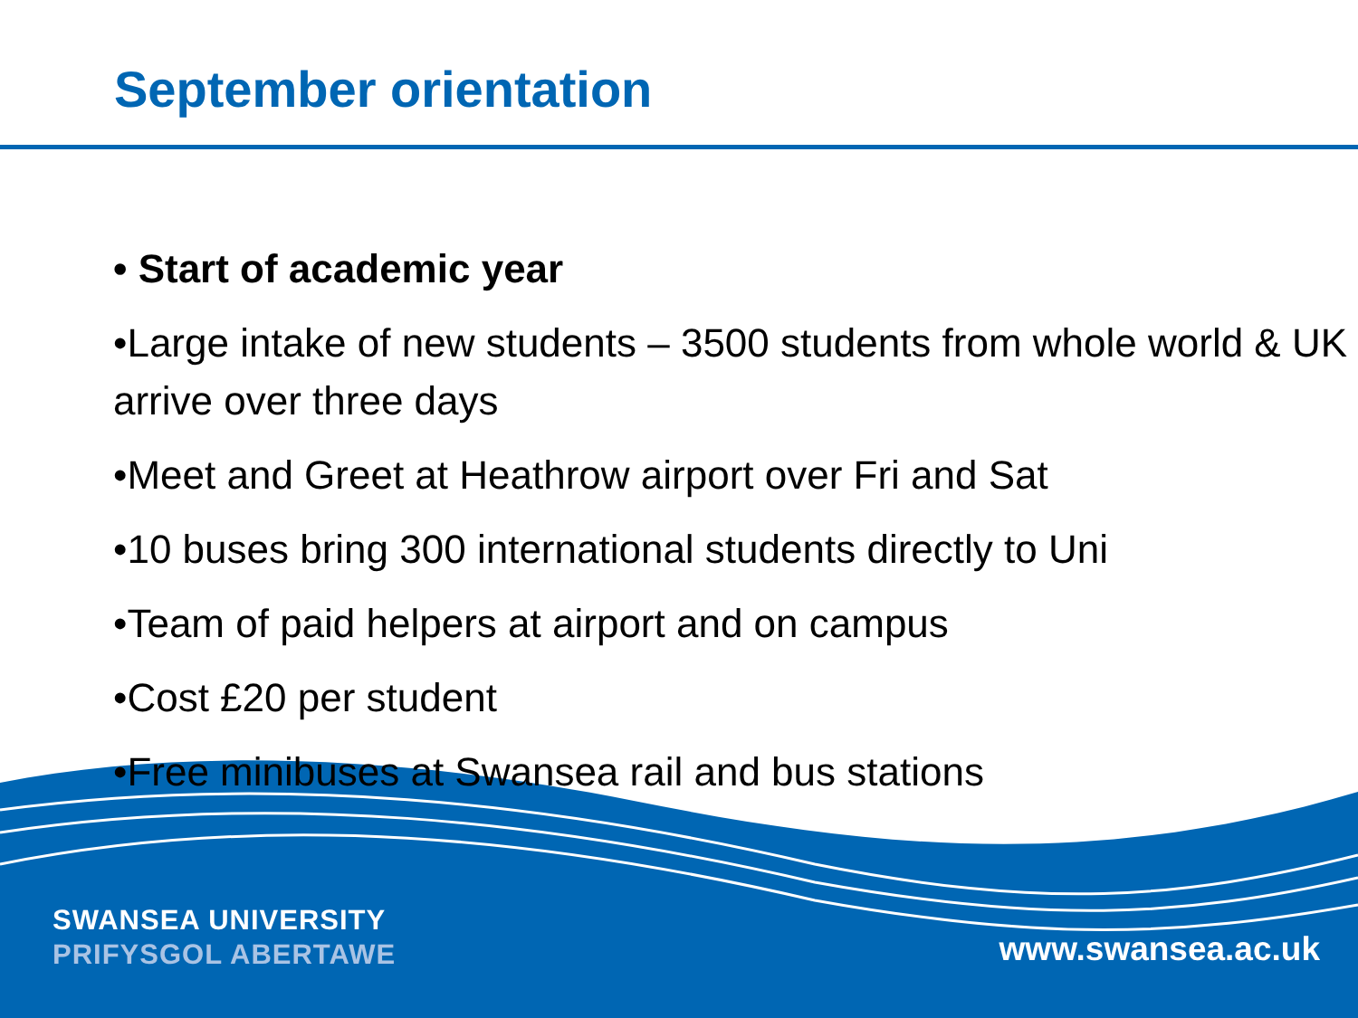September orientation
• Start of academic year
•Large intake of new students – 3500 students from whole world & UK arrive over three days
•Meet and Greet at Heathrow airport over Fri and Sat
•10 buses bring 300 international students directly to Uni
•Team of paid helpers at airport and on campus
•Cost £20 per student
•Free minibuses at Swansea rail and bus stations
SWANSEA UNIVERSITY
PRIFYSGOL ABERTAWE
www.swansea.ac.uk